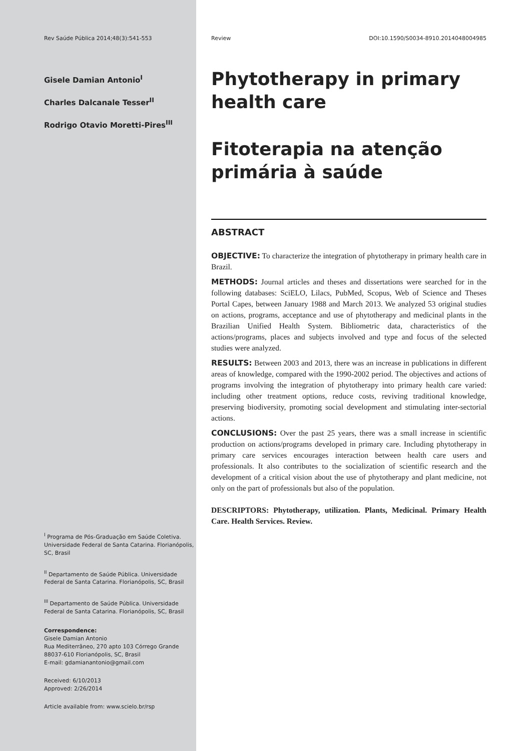Rev Saúde Pública 2014;48(3):541-553
Gisele Damian Antonio<sup>I</sup>
Charles Dalcanale Tesser<sup>II</sup>
Rodrigo Otavio Moretti-Pires<sup>III</sup>
<sup>I</sup> Programa de Pós-Graduação em Saúde Coletiva. Universidade Federal de Santa Catarina. Florianópolis, SC, Brasil
<sup>II</sup> Departamento de Saúde Pública. Universidade Federal de Santa Catarina. Florianópolis, SC, Brasil
<sup>III</sup> Departamento de Saúde Pública. Universidade Federal de Santa Catarina. Florianópolis, SC, Brasil
Correspondence:
Gisele Damian Antonio
Rua Mediterrâneo, 270 apto 103 Córrego Grande
88037-610 Florianópolis, SC, Brasil
E-mail: gdamianantonio@gmail.com
Received: 6/10/2013
Approved: 2/26/2014
Article available from: www.scielo.br/rsp
Review DOI:10.1590/S0034-8910.2014048004985
Phytotherapy in primary health care
Fitoterapia na atenção primária à saúde
ABSTRACT
OBJECTIVE: To characterize the integration of phytotherapy in primary health care in Brazil.
METHODS: Journal articles and theses and dissertations were searched for in the following databases: SciELO, Lilacs, PubMed, Scopus, Web of Science and Theses Portal Capes, between January 1988 and March 2013. We analyzed 53 original studies on actions, programs, acceptance and use of phytotherapy and medicinal plants in the Brazilian Unified Health System. Bibliometric data, characteristics of the actions/programs, places and subjects involved and type and focus of the selected studies were analyzed.
RESULTS: Between 2003 and 2013, there was an increase in publications in different areas of knowledge, compared with the 1990-2002 period. The objectives and actions of programs involving the integration of phytotherapy into primary health care varied: including other treatment options, reduce costs, reviving traditional knowledge, preserving biodiversity, promoting social development and stimulating inter-sectorial actions.
CONCLUSIONS: Over the past 25 years, there was a small increase in scientific production on actions/programs developed in primary care. Including phytotherapy in primary care services encourages interaction between health care users and professionals. It also contributes to the socialization of scientific research and the development of a critical vision about the use of phytotherapy and plant medicine, not only on the part of professionals but also of the population.
DESCRIPTORS: Phytotherapy, utilization. Plants, Medicinal. Primary Health Care. Health Services. Review.